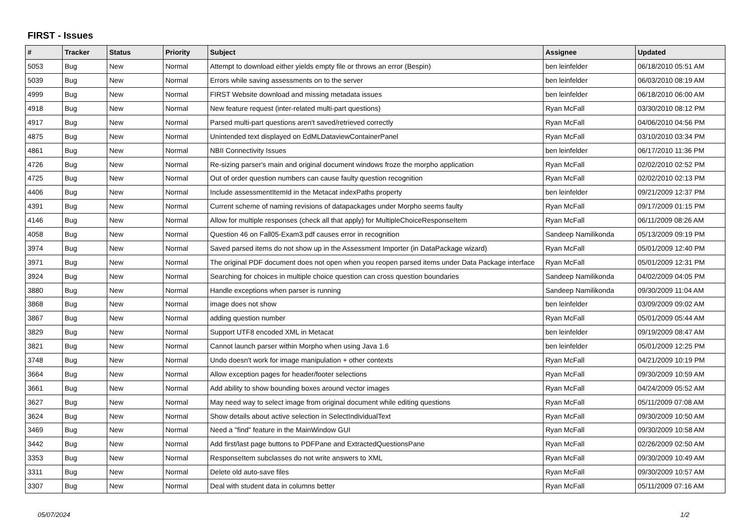FIRST - Issues
| # | Tracker | Status | Priority | Subject | Assignee | Updated |
| --- | --- | --- | --- | --- | --- | --- |
| 5053 | Bug | New | Normal | Attempt to download either yields empty file or throws an error (Bespin) | ben leinfelder | 06/18/2010 05:51 AM |
| 5039 | Bug | New | Normal | Errors while saving assessments on to the server | ben leinfelder | 06/03/2010 08:19 AM |
| 4999 | Bug | New | Normal | FIRST Website download and missing metadata issues | ben leinfelder | 06/18/2010 06:00 AM |
| 4918 | Bug | New | Normal | New feature request (inter-related multi-part questions) | Ryan McFall | 03/30/2010 08:12 PM |
| 4917 | Bug | New | Normal | Parsed multi-part questions aren't saved/retrieved correctly | Ryan McFall | 04/06/2010 04:56 PM |
| 4875 | Bug | New | Normal | Unintended text displayed on EdMLDataviewContainerPanel | Ryan McFall | 03/10/2010 03:34 PM |
| 4861 | Bug | New | Normal | NBII Connectivity Issues | ben leinfelder | 06/17/2010 11:36 PM |
| 4726 | Bug | New | Normal | Re-sizing parser's main and original document windows froze the morpho application | Ryan McFall | 02/02/2010 02:52 PM |
| 4725 | Bug | New | Normal | Out of order question numbers can cause faulty question recognition | Ryan McFall | 02/02/2010 02:13 PM |
| 4406 | Bug | New | Normal | Include assessmentItemId in the Metacat indexPaths property | ben leinfelder | 09/21/2009 12:37 PM |
| 4391 | Bug | New | Normal | Current scheme of naming revisions of datapackages under Morpho seems faulty | Ryan McFall | 09/17/2009 01:15 PM |
| 4146 | Bug | New | Normal | Allow for multiple responses (check all that apply) for MultipleChoiceResponseItem | Ryan McFall | 06/11/2009 08:26 AM |
| 4058 | Bug | New | Normal | Question 46 on Fall05-Exam3.pdf causes error in recognition | Sandeep Namilikonda | 05/13/2009 09:19 PM |
| 3974 | Bug | New | Normal | Saved parsed items do not show up in the Assessment Importer (in DataPackage wizard) | Ryan McFall | 05/01/2009 12:40 PM |
| 3971 | Bug | New | Normal | The original PDF document does not open when you reopen parsed items under Data Package interface | Ryan McFall | 05/01/2009 12:31 PM |
| 3924 | Bug | New | Normal | Searching for choices in multiple choice question can cross question boundaries | Sandeep Namilikonda | 04/02/2009 04:05 PM |
| 3880 | Bug | New | Normal | Handle exceptions when parser is running | Sandeep Namilikonda | 09/30/2009 11:04 AM |
| 3868 | Bug | New | Normal | image does not show | ben leinfelder | 03/09/2009 09:02 AM |
| 3867 | Bug | New | Normal | adding question number | Ryan McFall | 05/01/2009 05:44 AM |
| 3829 | Bug | New | Normal | Support UTF8 encoded XML in Metacat | ben leinfelder | 09/19/2009 08:47 AM |
| 3821 | Bug | New | Normal | Cannot launch parser within Morpho when using Java 1.6 | ben leinfelder | 05/01/2009 12:25 PM |
| 3748 | Bug | New | Normal | Undo doesn't work for image manipulation + other contexts | Ryan McFall | 04/21/2009 10:19 PM |
| 3664 | Bug | New | Normal | Allow exception pages for header/footer selections | Ryan McFall | 09/30/2009 10:59 AM |
| 3661 | Bug | New | Normal | Add ability to show bounding boxes around vector images | Ryan McFall | 04/24/2009 05:52 AM |
| 3627 | Bug | New | Normal | May need way to select image from original document while editing questions | Ryan McFall | 05/11/2009 07:08 AM |
| 3624 | Bug | New | Normal | Show details about active selection in SelectIndividualText | Ryan McFall | 09/30/2009 10:50 AM |
| 3469 | Bug | New | Normal | Need a "find" feature in the MainWindow GUI | Ryan McFall | 09/30/2009 10:58 AM |
| 3442 | Bug | New | Normal | Add first/last page buttons to PDFPane and ExtractedQuestionsPane | Ryan McFall | 02/26/2009 02:50 AM |
| 3353 | Bug | New | Normal | ResponseItem subclasses do not write answers to XML | Ryan McFall | 09/30/2009 10:49 AM |
| 3311 | Bug | New | Normal | Delete old auto-save files | Ryan McFall | 09/30/2009 10:57 AM |
| 3307 | Bug | New | Normal | Deal with student data in columns better | Ryan McFall | 05/11/2009 07:16 AM |
05/07/2024 1/2